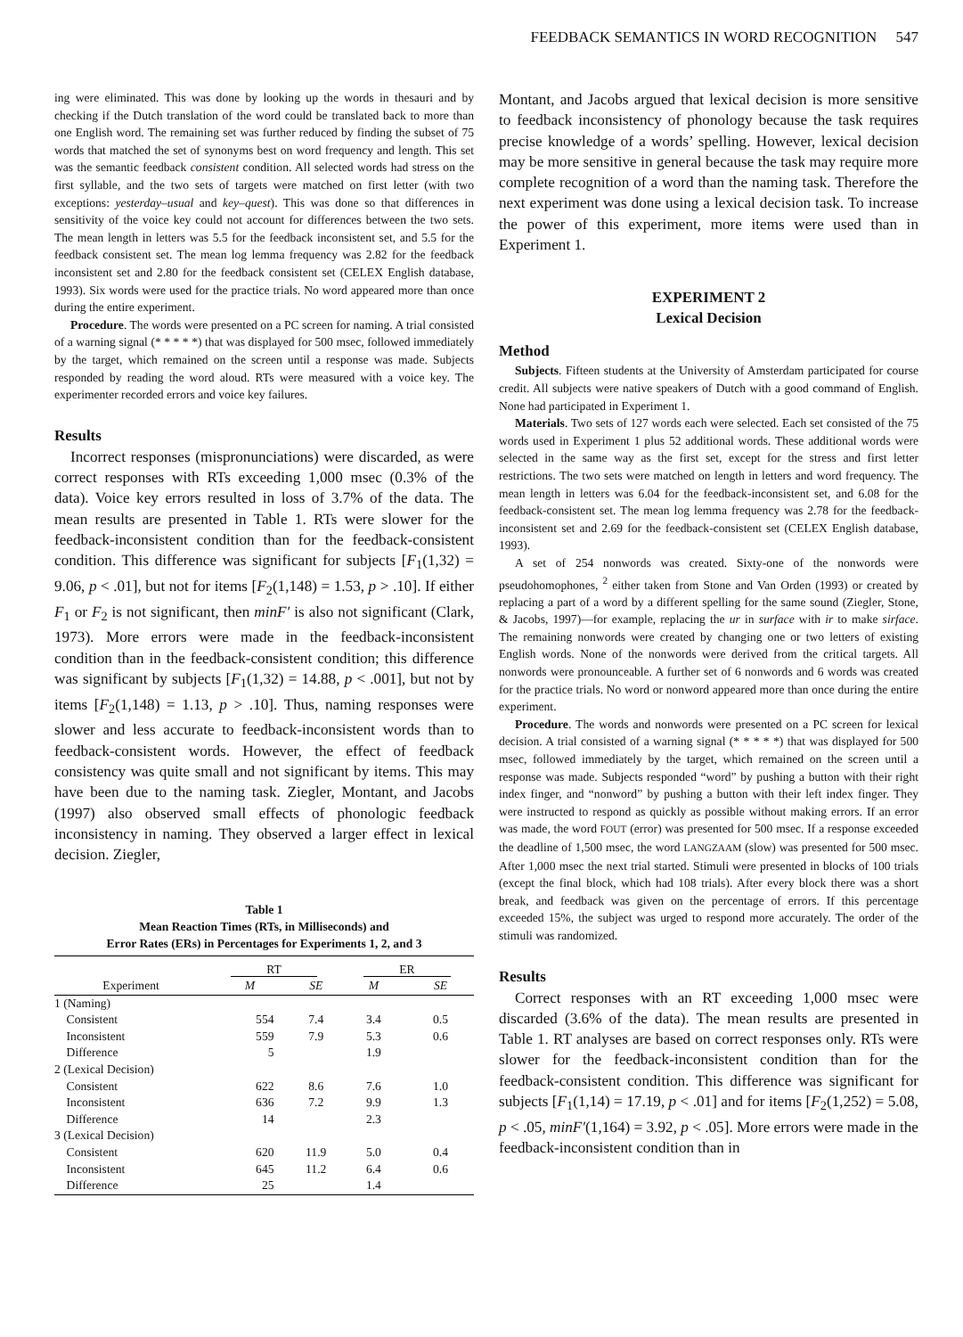FEEDBACK SEMANTICS IN WORD RECOGNITION 547
ing were eliminated. This was done by looking up the words in thesauri and by checking if the Dutch translation of the word could be translated back to more than one English word. The remaining set was further reduced by finding the subset of 75 words that matched the set of synonyms best on word frequency and length. This set was the semantic feedback consistent condition. All selected words had stress on the first syllable, and the two sets of targets were matched on first letter (with two exceptions: yesterday–usual and key–quest). This was done so that differences in sensitivity of the voice key could not account for differences between the two sets. The mean length in letters was 5.5 for the feedback inconsistent set, and 5.5 for the feedback consistent set. The mean log lemma frequency was 2.82 for the feedback inconsistent set and 2.80 for the feedback consistent set (CELEX English database, 1993). Six words were used for the practice trials. No word appeared more than once during the entire experiment.
Procedure. The words were presented on a PC screen for naming. A trial consisted of a warning signal (* * * * *) that was displayed for 500 msec, followed immediately by the target, which remained on the screen until a response was made. Subjects responded by reading the word aloud. RTs were measured with a voice key. The experimenter recorded errors and voice key failures.
Results
Incorrect responses (mispronunciations) were discarded, as were correct responses with RTs exceeding 1,000 msec (0.3% of the data). Voice key errors resulted in loss of 3.7% of the data. The mean results are presented in Table 1. RTs were slower for the feedback-inconsistent condition than for the feedback-consistent condition. This difference was significant for subjects [F<sub>1</sub>(1,32) = 9.06, p < .01], but not for items [F<sub>2</sub>(1,148) = 1.53, p > .10]. If either F<sub>1</sub> or F<sub>2</sub> is not significant, then minF′ is also not significant (Clark, 1973). More errors were made in the feedback-inconsistent condition than in the feedback-consistent condition; this difference was significant by subjects [F<sub>1</sub>(1,32) = 14.88, p < .001], but not by items [F<sub>2</sub>(1,148) = 1.13, p > .10]. Thus, naming responses were slower and less accurate to feedback-inconsistent words than to feedback-consistent words. However, the effect of feedback consistency was quite small and not significant by items. This may have been due to the naming task. Ziegler, Montant, and Jacobs (1997) also observed small effects of phonologic feedback inconsistency in naming. They observed a larger effect in lexical decision. Ziegler,
Table 1
Mean Reaction Times (RTs, in Milliseconds) and
Error Rates (ERs) in Percentages for Experiments 1, 2, and 3
| | RT | | ER | |
| --- | --- | --- | --- | --- |
| Experiment | M | SE | M | SE |
| 1 (Naming) | | | | |
| Consistent | 554 | 7.4 | 3.4 | 0.5 |
| Inconsistent | 559 | 7.9 | 5.3 | 0.6 |
| Difference | 5 | | 1.9 | |
| 2 (Lexical Decision) | | | | |
| Consistent | 622 | 8.6 | 7.6 | 1.0 |
| Inconsistent | 636 | 7.2 | 9.9 | 1.3 |
| Difference | 14 | | 2.3 | |
| 3 (Lexical Decision) | | | | |
| Consistent | 620 | 11.9 | 5.0 | 0.4 |
| Inconsistent | 645 | 11.2 | 6.4 | 0.6 |
| Difference | 25 | | 1.4 | |
Montant, and Jacobs argued that lexical decision is more sensitive to feedback inconsistency of phonology because the task requires precise knowledge of a words’ spelling. However, lexical decision may be more sensitive in general because the task may require more complete recognition of a word than the naming task. Therefore the next experiment was done using a lexical decision task. To increase the power of this experiment, more items were used than in Experiment 1.
EXPERIMENT 2
Lexical Decision
Method
Subjects. Fifteen students at the University of Amsterdam participated for course credit. All subjects were native speakers of Dutch with a good command of English. None had participated in Experiment 1.
Materials. Two sets of 127 words each were selected. Each set consisted of the 75 words used in Experiment 1 plus 52 additional words. These additional words were selected in the same way as the first set, except for the stress and first letter restrictions. The two sets were matched on length in letters and word frequency. The mean length in letters was 6.04 for the feedback-inconsistent set, and 6.08 for the feedback-consistent set. The mean log lemma frequency was 2.78 for the feedback-inconsistent set and 2.69 for the feedback-consistent set (CELEX English database, 1993).
A set of 254 nonwords was created. Sixty-one of the nonwords were pseudohomophones, <sup>2</sup> either taken from Stone and Van Orden (1993) or created by replacing a part of a word by a different spelling for the same sound (Ziegler, Stone, & Jacobs, 1997)—for example, replacing the ur in surface with ir to make sirface. The remaining nonwords were created by changing one or two letters of existing English words. None of the nonwords were derived from the critical targets. All nonwords were pronounceable. A further set of 6 nonwords and 6 words was created for the practice trials. No word or nonword appeared more than once during the entire experiment.
Procedure. The words and nonwords were presented on a PC screen for lexical decision. A trial consisted of a warning signal (* * * * *) that was displayed for 500 msec, followed immediately by the target, which remained on the screen until a response was made. Subjects responded “word” by pushing a button with their right index finger, and “nonword” by pushing a button with their left index finger. They were instructed to respond as quickly as possible without making errors. If an error was made, the word FOUT (error) was presented for 500 msec. If a response exceeded the deadline of 1,500 msec, the word LANGZAAM (slow) was presented for 500 msec. After 1,000 msec the next trial started. Stimuli were presented in blocks of 100 trials (except the final block, which had 108 trials). After every block there was a short break, and feedback was given on the percentage of errors. If this percentage exceeded 15%, the subject was urged to respond more accurately. The order of the stimuli was randomized.
Results
Correct responses with an RT exceeding 1,000 msec were discarded (3.6% of the data). The mean results are presented in Table 1. RT analyses are based on correct responses only. RTs were slower for the feedback-inconsistent condition than for the feedback-consistent condition. This difference was significant for subjects [F<sub>1</sub>(1,14) = 17.19, p < .01] and for items [F<sub>2</sub>(1,252) = 5.08, p < .05, minF′(1,164) = 3.92, p < .05]. More errors were made in the feedback-inconsistent condition than in